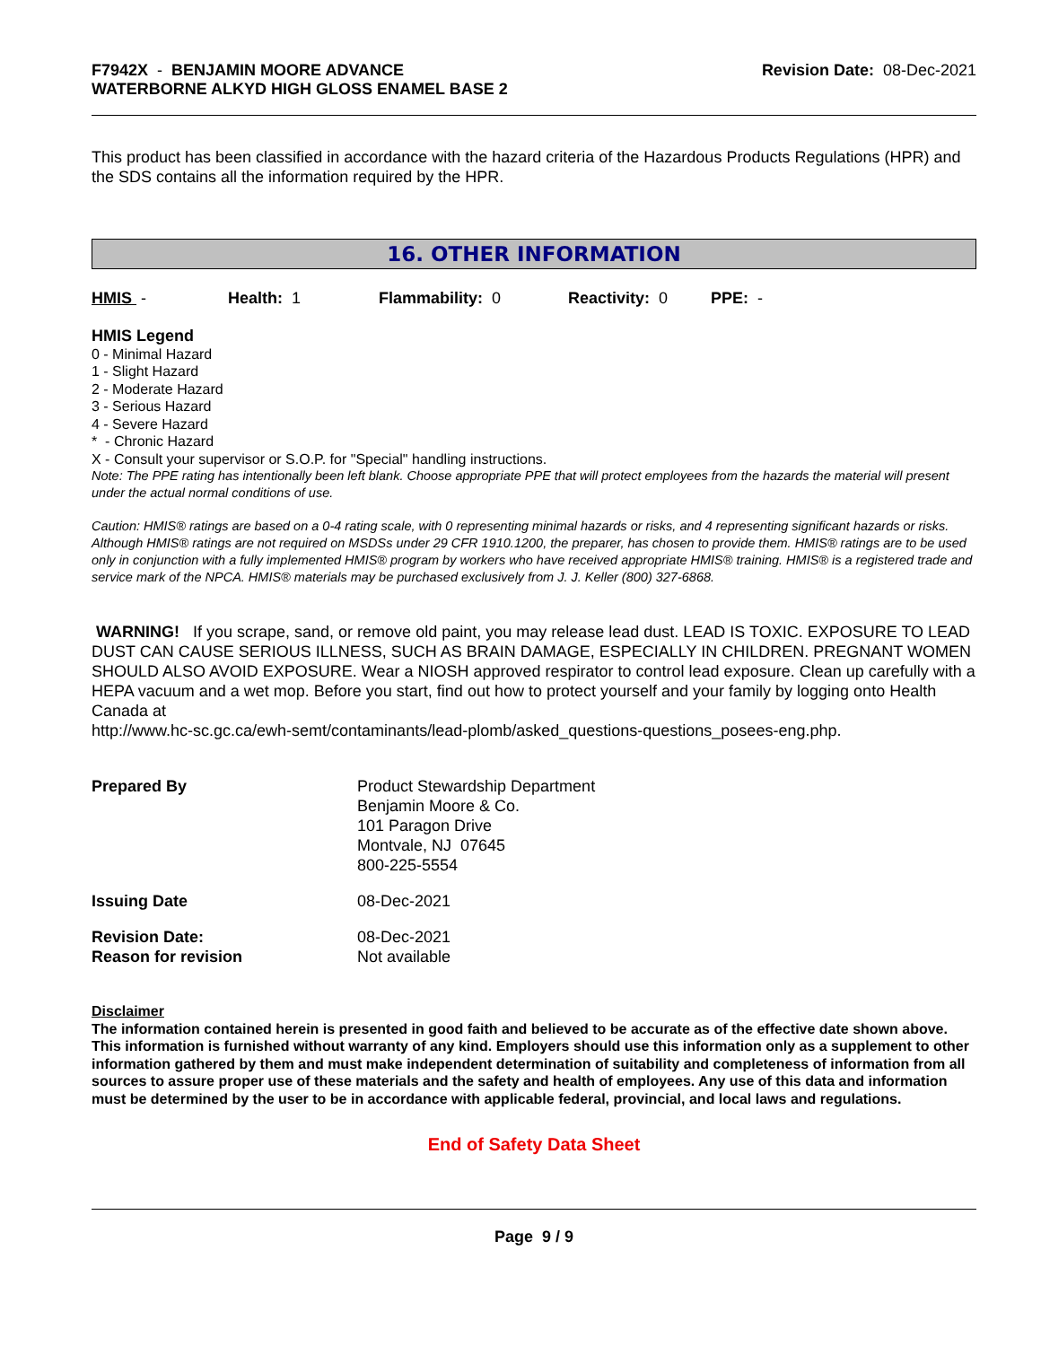F7942X - BENJAMIN MOORE ADVANCE
WATERBORNE ALKYD HIGH GLOSS ENAMEL BASE 2
Revision Date: 08-Dec-2021
This product has been classified in accordance with the hazard criteria of the Hazardous Products Regulations (HPR) and the SDS contains all the information required by the HPR.
16. OTHER INFORMATION
HMIS - Health: 1 Flammability: 0 Reactivity: 0 PPE: -
HMIS Legend
0 - Minimal Hazard
1 - Slight Hazard
2 - Moderate Hazard
3 - Serious Hazard
4 - Severe Hazard
* - Chronic Hazard
X - Consult your supervisor or S.O.P. for "Special" handling instructions.
Note: The PPE rating has intentionally been left blank. Choose appropriate PPE that will protect employees from the hazards the material will present under the actual normal conditions of use.
Caution: HMIS® ratings are based on a 0-4 rating scale, with 0 representing minimal hazards or risks, and 4 representing significant hazards or risks. Although HMIS® ratings are not required on MSDSs under 29 CFR 1910.1200, the preparer, has chosen to provide them. HMIS® ratings are to be used only in conjunction with a fully implemented HMIS® program by workers who have received appropriate HMIS® training. HMIS® is a registered trade and service mark of the NPCA. HMIS® materials may be purchased exclusively from J. J. Keller (800) 327-6868.
WARNING! If you scrape, sand, or remove old paint, you may release lead dust. LEAD IS TOXIC. EXPOSURE TO LEAD DUST CAN CAUSE SERIOUS ILLNESS, SUCH AS BRAIN DAMAGE, ESPECIALLY IN CHILDREN. PREGNANT WOMEN SHOULD ALSO AVOID EXPOSURE. Wear a NIOSH approved respirator to control lead exposure. Clean up carefully with a HEPA vacuum and a wet mop. Before you start, find out how to protect yourself and your family by logging onto Health Canada at
http://www.hc-sc.gc.ca/ewh-semt/contaminants/lead-plomb/asked_questions-questions_posees-eng.php.
| Prepared By | Product Stewardship Department Benjamin Moore & Co. 101 Paragon Drive Montvale, NJ 07645 800-225-5554 |
| Issuing Date | 08-Dec-2021 |
| Revision Date: Reason for revision | 08-Dec-2021 Not available |
Disclaimer
The information contained herein is presented in good faith and believed to be accurate as of the effective date shown above. This information is furnished without warranty of any kind. Employers should use this information only as a supplement to other information gathered by them and must make independent determination of suitability and completeness of information from all sources to assure proper use of these materials and the safety and health of employees. Any use of this data and information must be determined by the user to be in accordance with applicable federal, provincial, and local laws and regulations.
End of Safety Data Sheet
Page 9 / 9